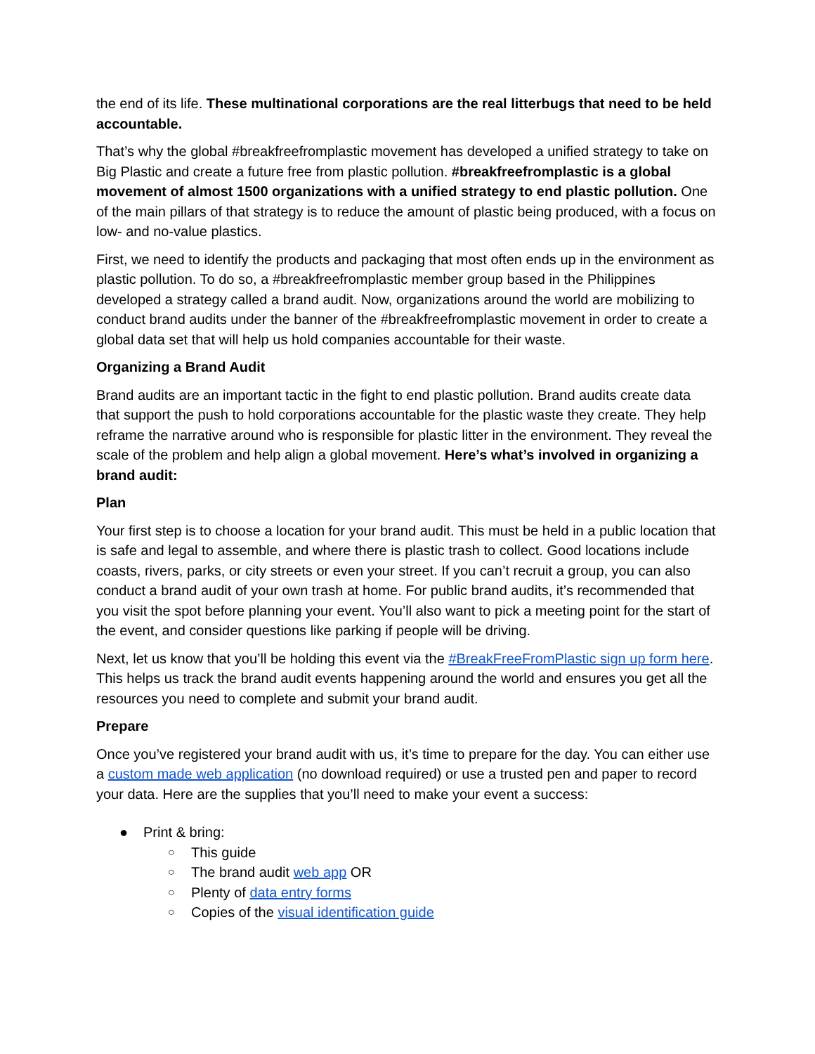the end of its life. These multinational corporations are the real litterbugs that need to be held accountable.
That’s why the global #breakfreefromplastic movement has developed a unified strategy to take on Big Plastic and create a future free from plastic pollution. #breakfreefromplastic is a global movement of almost 1500 organizations with a unified strategy to end plastic pollution. One of the main pillars of that strategy is to reduce the amount of plastic being produced, with a focus on low- and no-value plastics.
First, we need to identify the products and packaging that most often ends up in the environment as plastic pollution. To do so, a #breakfreefromplastic member group based in the Philippines developed a strategy called a brand audit. Now, organizations around the world are mobilizing to conduct brand audits under the banner of the #breakfreefromplastic movement in order to create a global data set that will help us hold companies accountable for their waste.
Organizing a Brand Audit
Brand audits are an important tactic in the fight to end plastic pollution. Brand audits create data that support the push to hold corporations accountable for the plastic waste they create. They help reframe the narrative around who is responsible for plastic litter in the environment. They reveal the scale of the problem and help align a global movement. Here’s what’s involved in organizing a brand audit:
Plan
Your first step is to choose a location for your brand audit. This must be held in a public location that is safe and legal to assemble, and where there is plastic trash to collect. Good locations include coasts, rivers, parks, or city streets or even your street. If you can’t recruit a group, you can also conduct a brand audit of your own trash at home. For public brand audits, it’s recommended that you visit the spot before planning your event. You’ll also want to pick a meeting point for the start of the event, and consider questions like parking if people will be driving.
Next, let us know that you’ll be holding this event via the #BreakFreeFromPlastic sign up form here. This helps us track the brand audit events happening around the world and ensures you get all the resources you need to complete and submit your brand audit.
Prepare
Once you’ve registered your brand audit with us, it’s time to prepare for the day. You can either use a custom made web application (no download required) or use a trusted pen and paper to record your data. Here are the supplies that you’ll need to make your event a success:
● Print & bring:
○ This guide
○ The brand audit web app OR
○ Plenty of data entry forms
○ Copies of the visual identification guide